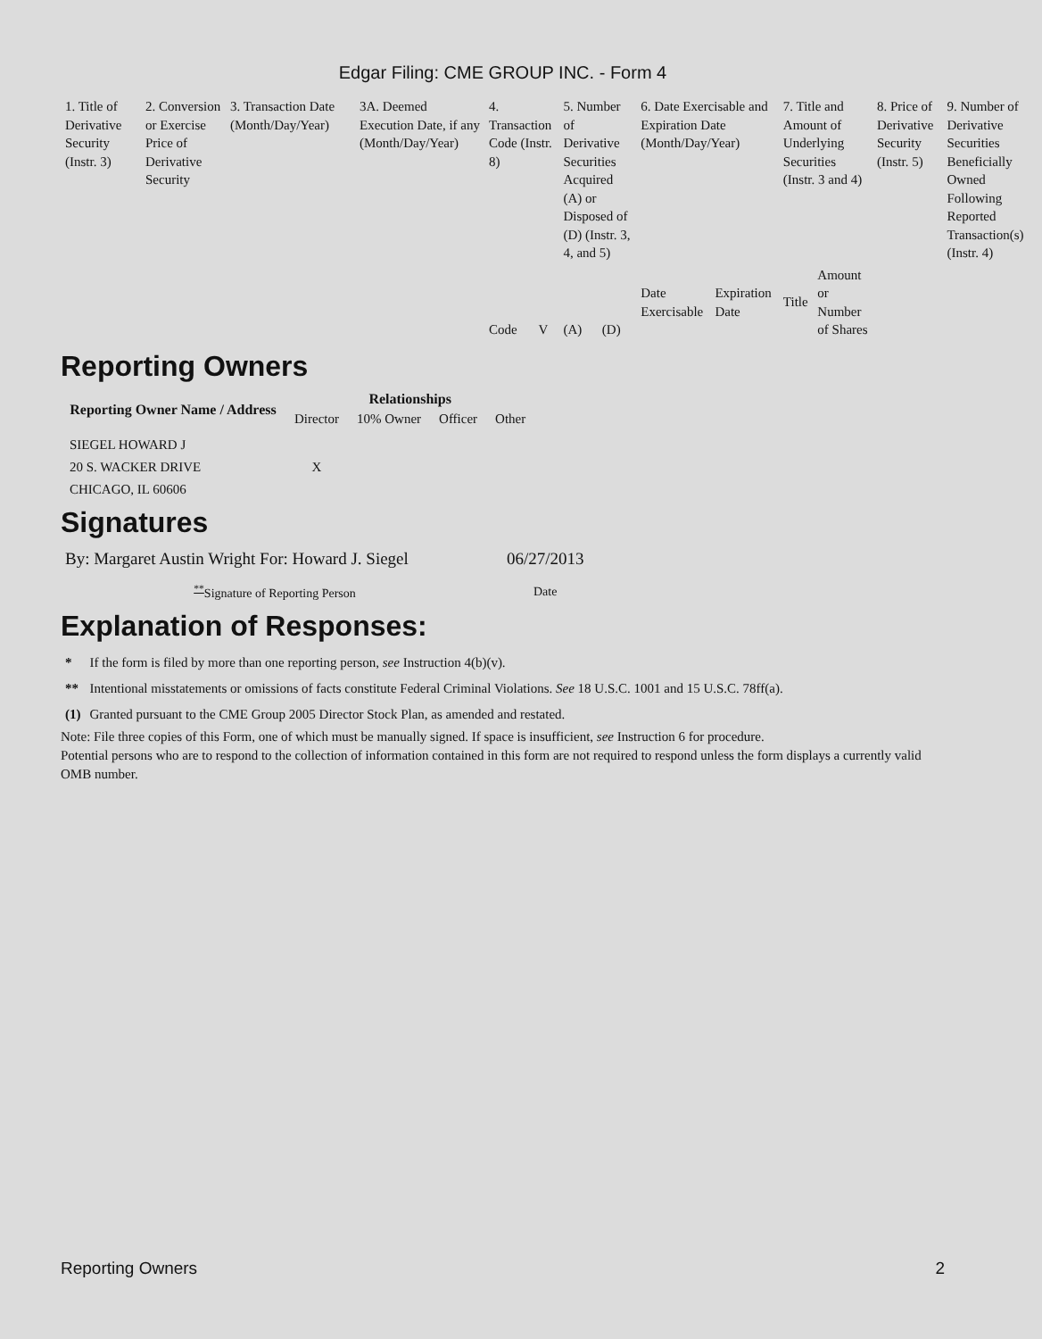Edgar Filing: CME GROUP INC. - Form 4
| 1. Title of Derivative Security (Instr. 3) | 2. Conversion or Exercise Price of Derivative Security | 3. Transaction Date (Month/Day/Year) | 3A. Deemed Execution Date, if any (Month/Day/Year) | 4. Transaction Code (Instr. 8) | | 5. Number of Derivative Securities Acquired (A) or Disposed of (D) (Instr. 3, 4, and 5) | | 6. Date Exercisable and Expiration Date (Month/Day/Year) | | 7. Title and Amount of Underlying Securities (Instr. 3 and 4) | | 8. Price of Derivative Security (Instr. 5) | 9. Number of Derivative Securities Beneficially Owned Following Reported Transaction(s) (Instr. 4) |
| | | | | Code | V | (A) | (D) | Date Exercisable | Expiration Date | Title | Amount or Number of Shares | | |
Reporting Owners
| Reporting Owner Name / Address | Relationships | | | |
| --- | --- | --- | --- | --- |
| | Director | 10% Owner | Officer | Other |
| SIEGEL HOWARD J 20 S. WACKER DRIVE CHICAGO, IL 60606 | X | | | |
Signatures
| By: Margaret Austin Wright For: Howard J. Siegel | 06/27/2013 |
| <sup>**</sup> Signature of Reporting Person | Date |
Explanation of Responses:
| * | If the form is filed by more than one reporting person, see Instruction 4(b)(v). |
| ** | Intentional misstatements or omissions of facts constitute Federal Criminal Violations. See 18 U.S.C. 1001 and 15 U.S.C. 78ff(a). |
| (1) | Granted pursuant to the CME Group 2005 Director Stock Plan, as amended and restated. |
Note: File three copies of this Form, one of which must be manually signed. If space is insufficient, see Instruction 6 for procedure.
Potential persons who are to respond to the collection of information contained in this form are not required to respond unless the form displays a currently valid OMB number.
Reporting Owners 2